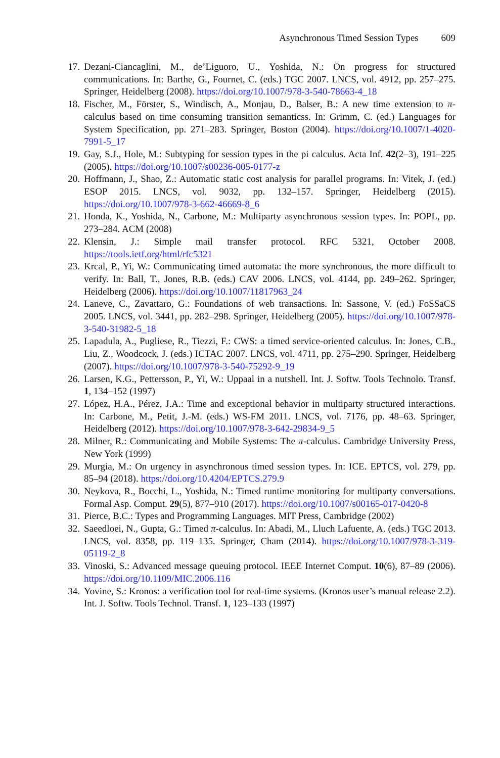Asynchronous Timed Session Types 609
17. Dezani-Ciancaglini, M., de’Liguoro, U., Yoshida, N.: On progress for structured communications. In: Barthe, G., Fournet, C. (eds.) TGC 2007. LNCS, vol. 4912, pp. 257–275. Springer, Heidelberg (2008). https://doi.org/10.1007/978-3-540-78663-4_18
18. Fischer, M., Förster, S., Windisch, A., Monjau, D., Balser, B.: A new time extension to π-calculus based on time consuming transition semanticss. In: Grimm, C. (ed.) Languages for System Specification, pp. 271–283. Springer, Boston (2004). https://doi.org/10.1007/1-4020-7991-5_17
19. Gay, S.J., Hole, M.: Subtyping for session types in the pi calculus. Acta Inf. 42(2–3), 191–225 (2005). https://doi.org/10.1007/s00236-005-0177-z
20. Hoffmann, J., Shao, Z.: Automatic static cost analysis for parallel programs. In: Vitek, J. (ed.) ESOP 2015. LNCS, vol. 9032, pp. 132–157. Springer, Heidelberg (2015). https://doi.org/10.1007/978-3-662-46669-8_6
21. Honda, K., Yoshida, N., Carbone, M.: Multiparty asynchronous session types. In: POPL, pp. 273–284. ACM (2008)
22. Klensin, J.: Simple mail transfer protocol. RFC 5321, October 2008. https://tools.ietf.org/html/rfc5321
23. Krcal, P., Yi, W.: Communicating timed automata: the more synchronous, the more difficult to verify. In: Ball, T., Jones, R.B. (eds.) CAV 2006. LNCS, vol. 4144, pp. 249–262. Springer, Heidelberg (2006). https://doi.org/10.1007/11817963_24
24. Laneve, C., Zavattaro, G.: Foundations of web transactions. In: Sassone, V. (ed.) FoSSaCS 2005. LNCS, vol. 3441, pp. 282–298. Springer, Heidelberg (2005). https://doi.org/10.1007/978-3-540-31982-5_18
25. Lapadula, A., Pugliese, R., Tiezzi, F.: CWS: a timed service-oriented calculus. In: Jones, C.B., Liu, Z., Woodcock, J. (eds.) ICTAC 2007. LNCS, vol. 4711, pp. 275–290. Springer, Heidelberg (2007). https://doi.org/10.1007/978-3-540-75292-9_19
26. Larsen, K.G., Pettersson, P., Yi, W.: Uppaal in a nutshell. Int. J. Softw. Tools Technolo. Transf. 1, 134–152 (1997)
27. López, H.A., Pérez, J.A.: Time and exceptional behavior in multiparty structured interactions. In: Carbone, M., Petit, J.-M. (eds.) WS-FM 2011. LNCS, vol. 7176, pp. 48–63. Springer, Heidelberg (2012). https://doi.org/10.1007/978-3-642-29834-9_5
28. Milner, R.: Communicating and Mobile Systems: The π-calculus. Cambridge University Press, New York (1999)
29. Murgia, M.: On urgency in asynchronous timed session types. In: ICE. EPTCS, vol. 279, pp. 85–94 (2018). https://doi.org/10.4204/EPTCS.279.9
30. Neykova, R., Bocchi, L., Yoshida, N.: Timed runtime monitoring for multiparty conversations. Formal Asp. Comput. 29(5), 877–910 (2017). https://doi.org/10.1007/s00165-017-0420-8
31. Pierce, B.C.: Types and Programming Languages. MIT Press, Cambridge (2002)
32. Saeedloei, N., Gupta, G.: Timed π-calculus. In: Abadi, M., Lluch Lafuente, A. (eds.) TGC 2013. LNCS, vol. 8358, pp. 119–135. Springer, Cham (2014). https://doi.org/10.1007/978-3-319-05119-2_8
33. Vinoski, S.: Advanced message queuing protocol. IEEE Internet Comput. 10(6), 87–89 (2006). https://doi.org/10.1109/MIC.2006.116
34. Yovine, S.: Kronos: a verification tool for real-time systems. (Kronos user’s manual release 2.2). Int. J. Softw. Tools Technol. Transf. 1, 123–133 (1997)